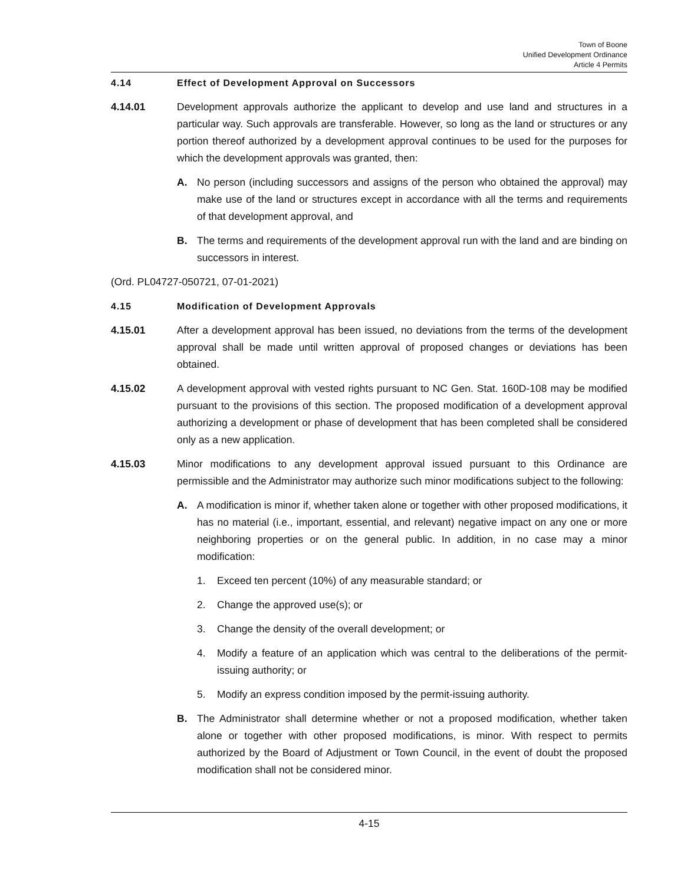Town of Boone
Unified Development Ordinance
Article 4 Permits
4.14 Effect of Development Approval on Successors
4.14.01 Development approvals authorize the applicant to develop and use land and structures in a particular way. Such approvals are transferable. However, so long as the land or structures or any portion thereof authorized by a development approval continues to be used for the purposes for which the development approvals was granted, then:
A. No person (including successors and assigns of the person who obtained the approval) may make use of the land or structures except in accordance with all the terms and requirements of that development approval, and
B. The terms and requirements of the development approval run with the land and are binding on successors in interest.
(Ord. PL04727-050721, 07-01-2021)
4.15 Modification of Development Approvals
4.15.01 After a development approval has been issued, no deviations from the terms of the development approval shall be made until written approval of proposed changes or deviations has been obtained.
4.15.02 A development approval with vested rights pursuant to NC Gen. Stat. 160D-108 may be modified pursuant to the provisions of this section. The proposed modification of a development approval authorizing a development or phase of development that has been completed shall be considered only as a new application.
4.15.03 Minor modifications to any development approval issued pursuant to this Ordinance are permissible and the Administrator may authorize such minor modifications subject to the following:
A. A modification is minor if, whether taken alone or together with other proposed modifications, it has no material (i.e., important, essential, and relevant) negative impact on any one or more neighboring properties or on the general public. In addition, in no case may a minor modification:
1. Exceed ten percent (10%) of any measurable standard; or
2. Change the approved use(s); or
3. Change the density of the overall development; or
4. Modify a feature of an application which was central to the deliberations of the permit-issuing authority; or
5. Modify an express condition imposed by the permit-issuing authority.
B. The Administrator shall determine whether or not a proposed modification, whether taken alone or together with other proposed modifications, is minor. With respect to permits authorized by the Board of Adjustment or Town Council, in the event of doubt the proposed modification shall not be considered minor.
4-15